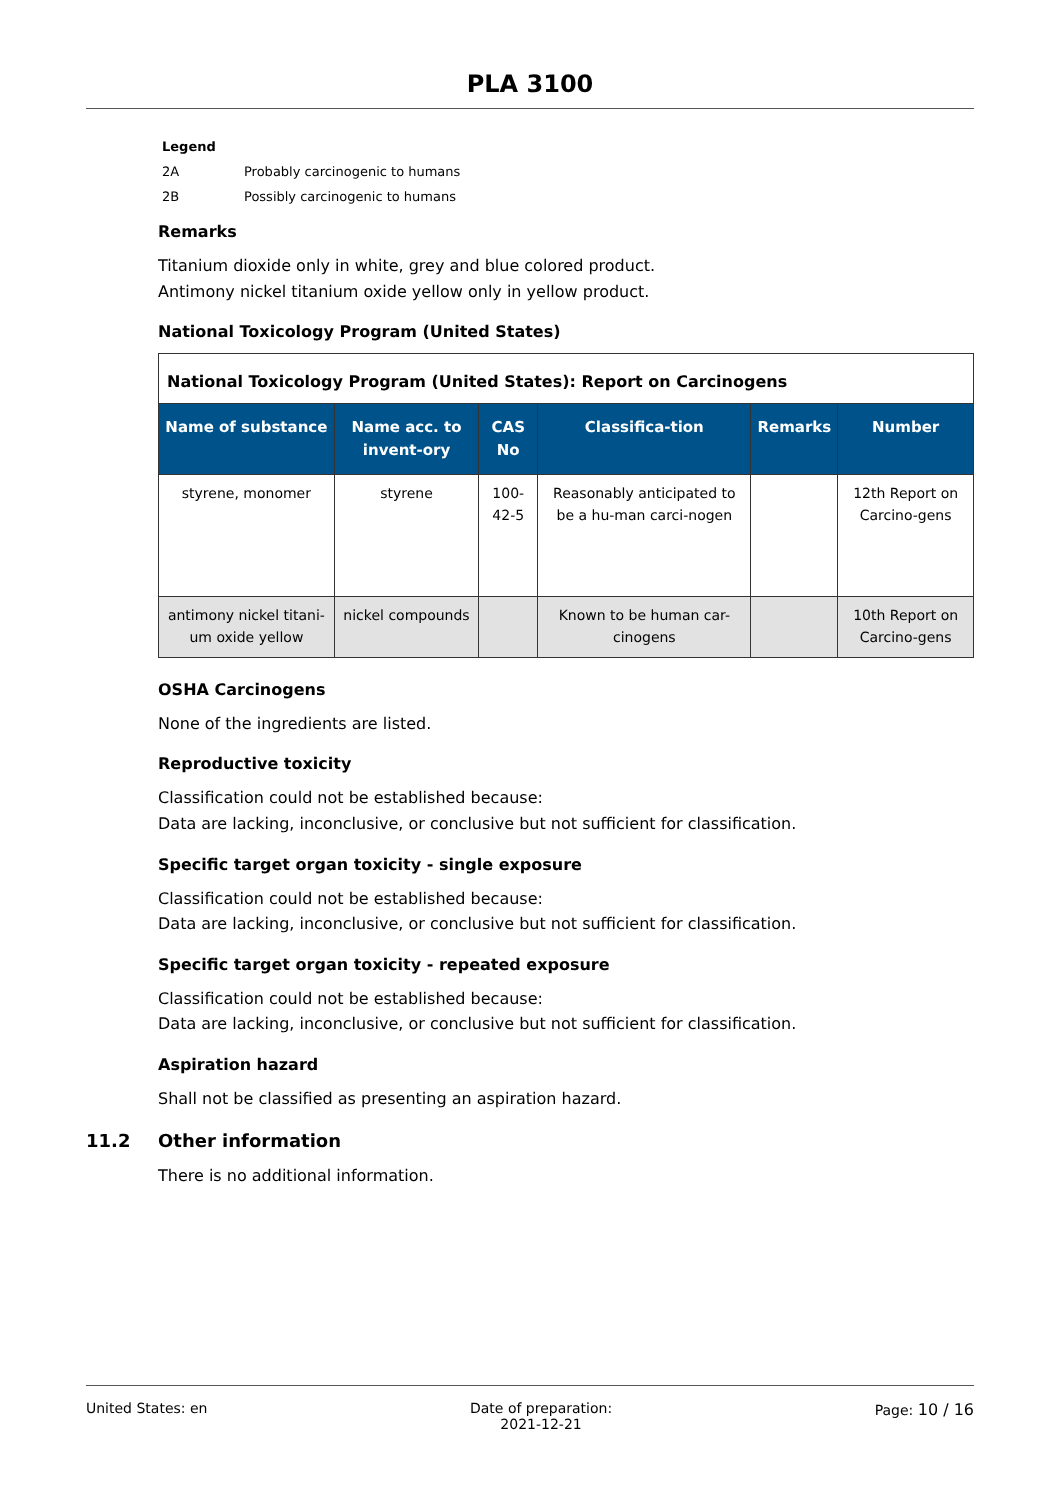PLA 3100
Legend
2A Probably carcinogenic to humans
2B Possibly carcinogenic to humans
Remarks
Titanium dioxide only in white, grey and blue colored product.
Antimony nickel titanium oxide yellow only in yellow product.
National Toxicology Program (United States)
| National Toxicology Program (United States): Report on Carcinogens | | | | | |
| Name of substance | Name acc. to invent-ory | CAS No | Classifica-tion | Remarks | Number |
| styrene, monomer | styrene | 100-42-5 | Reasonably anticipated to be a hu-man carci-nogen | | 12th Report on Carcino-gens |
| antimony nickel titani-um oxide yellow | nickel compounds | | Known to be human car-cinogens | | 10th Report on Carcino-gens |
OSHA Carcinogens
None of the ingredients are listed.
Reproductive toxicity
Classification could not be established because:
Data are lacking, inconclusive, or conclusive but not sufficient for classification.
Specific target organ toxicity - single exposure
Classification could not be established because:
Data are lacking, inconclusive, or conclusive but not sufficient for classification.
Specific target organ toxicity - repeated exposure
Classification could not be established because:
Data are lacking, inconclusive, or conclusive but not sufficient for classification.
Aspiration hazard
Shall not be classified as presenting an aspiration hazard.
11.2 Other information
There is no additional information.
United States: en Date of preparation:
2021-12-21
Page: 10 / 16